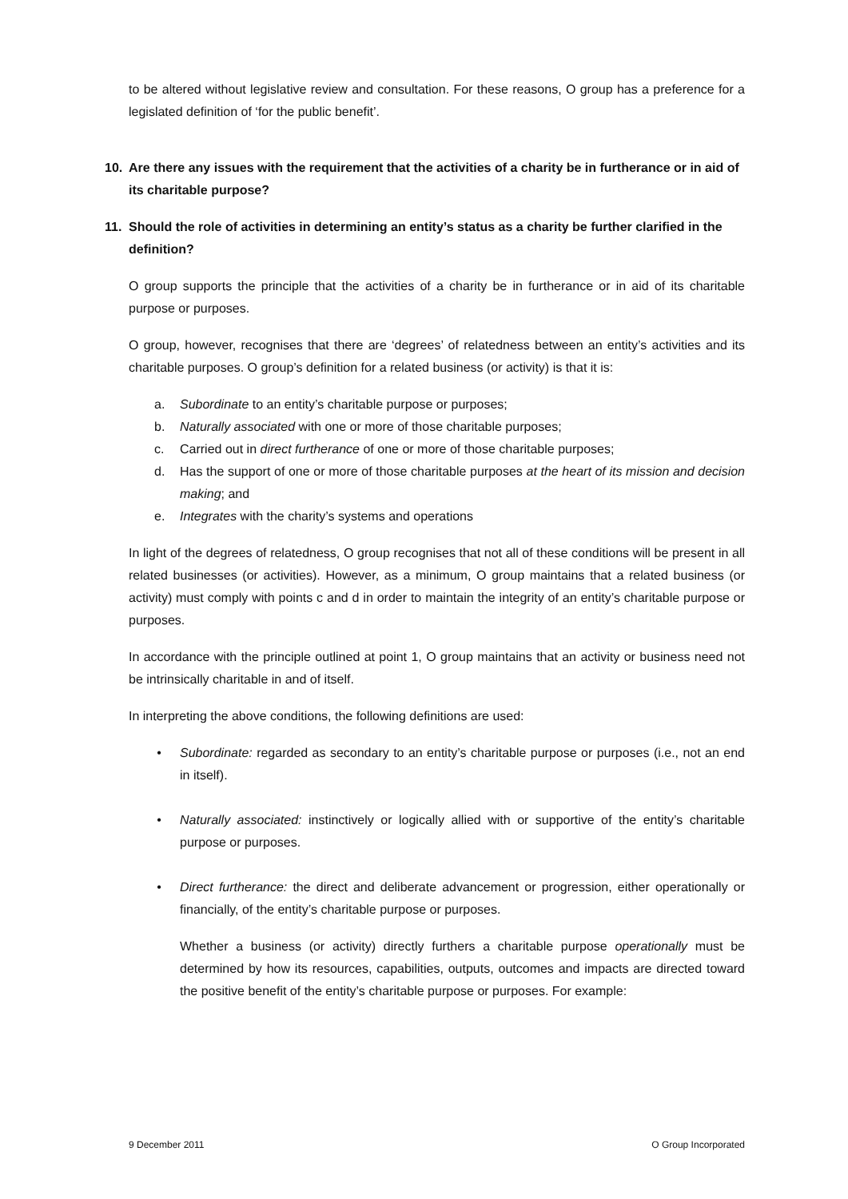to be altered without legislative review and consultation. For these reasons, O group has a preference for a legislated definition of ‘for the public benefit’.
10. Are there any issues with the requirement that the activities of a charity be in furtherance or in aid of its charitable purpose?
11. Should the role of activities in determining an entity’s status as a charity be further clarified in the definition?
O group supports the principle that the activities of a charity be in furtherance or in aid of its charitable purpose or purposes.
O group, however, recognises that there are ‘degrees’ of relatedness between an entity’s activities and its charitable purposes. O group’s definition for a related business (or activity) is that it is:
a. Subordinate to an entity’s charitable purpose or purposes;
b. Naturally associated with one or more of those charitable purposes;
c. Carried out in direct furtherance of one or more of those charitable purposes;
d. Has the support of one or more of those charitable purposes at the heart of its mission and decision making; and
e. Integrates with the charity’s systems and operations
In light of the degrees of relatedness, O group recognises that not all of these conditions will be present in all related businesses (or activities). However, as a minimum, O group maintains that a related business (or activity) must comply with points c and d in order to maintain the integrity of an entity’s charitable purpose or purposes.
In accordance with the principle outlined at point 1, O group maintains that an activity or business need not be intrinsically charitable in and of itself.
In interpreting the above conditions, the following definitions are used:
• Subordinate: regarded as secondary to an entity’s charitable purpose or purposes (i.e., not an end in itself).
• Naturally associated: instinctively or logically allied with or supportive of the entity’s charitable purpose or purposes.
• Direct furtherance: the direct and deliberate advancement or progression, either operationally or financially, of the entity’s charitable purpose or purposes.
Whether a business (or activity) directly furthers a charitable purpose operationally must be determined by how its resources, capabilities, outputs, outcomes and impacts are directed toward the positive benefit of the entity’s charitable purpose or purposes. For example:
9 December 2011 O Group Incorporated